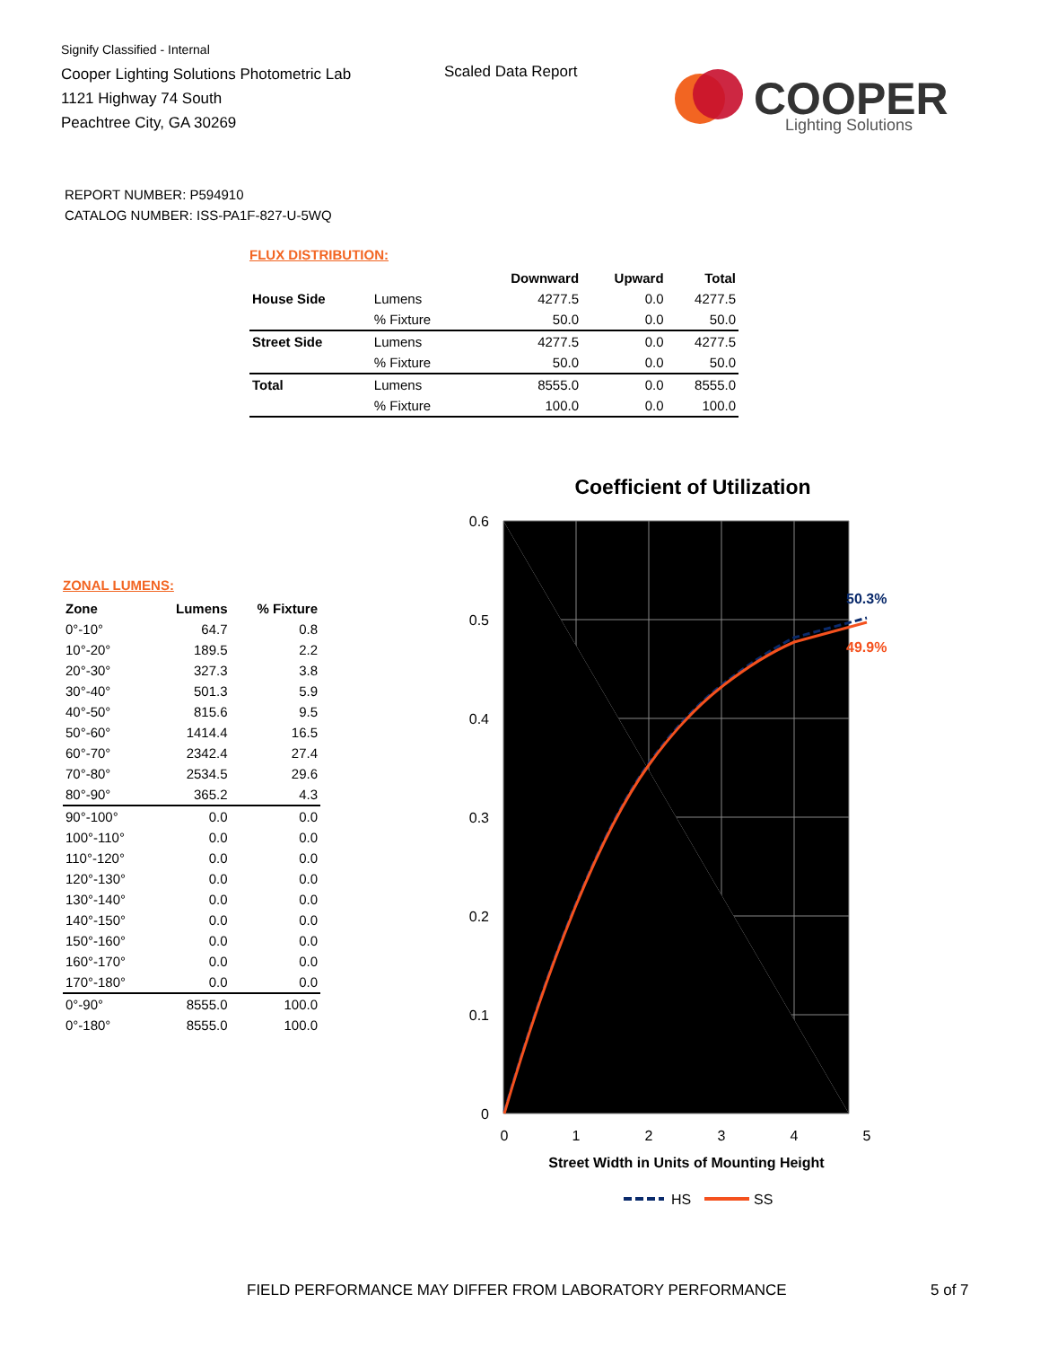Signify Classified - Internal
Cooper Lighting Solutions Photometric Lab
1121 Highway 74 South
Peachtree City, GA 30269
Scaled Data Report
COOPER
Lighting Solutions
REPORT NUMBER: P594910
CATALOG NUMBER: ISS-PA1F-827-U-5WQ
FLUX DISTRIBUTION:
| | | Downward | Upward | Total |
| --- | --- | --- | --- | --- |
| House Side | Lumens | 4277.5 | 0.0 | 4277.5 |
| | % Fixture | 50.0 | 0.0 | 50.0 |
| Street Side | Lumens | 4277.5 | 0.0 | 4277.5 |
| | % Fixture | 50.0 | 0.0 | 50.0 |
| Total | Lumens | 8555.0 | 0.0 | 8555.0 |
| | % Fixture | 100.0 | 0.0 | 100.0 |
ZONAL LUMENS:
| Zone | Lumens | % Fixture |
| --- | --- | --- |
| 0°-10° | 64.7 | 0.8 |
| 10°-20° | 189.5 | 2.2 |
| 20°-30° | 327.3 | 3.8 |
| 30°-40° | 501.3 | 5.9 |
| 40°-50° | 815.6 | 9.5 |
| 50°-60° | 1414.4 | 16.5 |
| 60°-70° | 2342.4 | 27.4 |
| 70°-80° | 2534.5 | 29.6 |
| 80°-90° | 365.2 | 4.3 |
| 90°-100° | 0.0 | 0.0 |
| 100°-110° | 0.0 | 0.0 |
| 110°-120° | 0.0 | 0.0 |
| 120°-130° | 0.0 | 0.0 |
| 130°-140° | 0.0 | 0.0 |
| 140°-150° | 0.0 | 0.0 |
| 150°-160° | 0.0 | 0.0 |
| 160°-170° | 0.0 | 0.0 |
| 170°-180° | 0.0 | 0.0 |
| 0°-90° | 8555.0 | 100.0 |
| 0°-180° | 8555.0 | 100.0 |
Coefficient of Utilization
0.6
0.5
0.4
0.3
0.2
0.1
0
0
1
2
3
4
5
Street Width in Units of Mounting Height
50.3%
49.9%
HS
SS
FIELD PERFORMANCE MAY DIFFER FROM LABORATORY PERFORMANCE
5 of 7